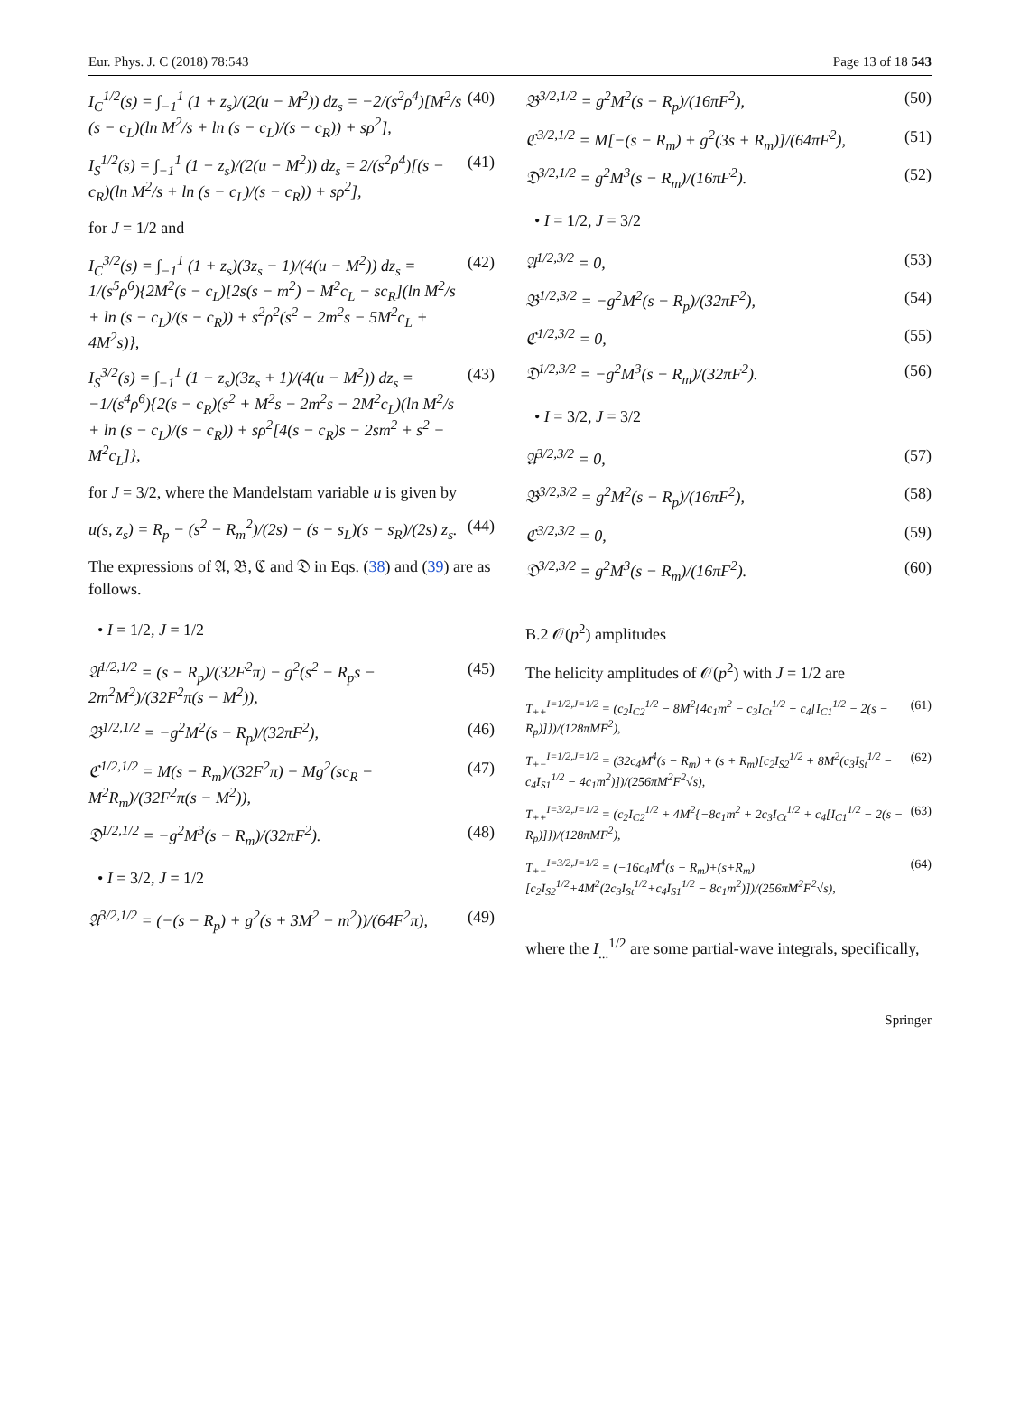Eur. Phys. J. C (2018) 78:543 Page 13 of 18 543
I<sub>C</sub><sup>1/2</sup>(s) = ∫<sub>−1</sub><sup>1</sup> (1 + z<sub>s</sub>)/(2(u − M<sup>2</sup>)) dz<sub>s</sub> = −2/(s<sup>2</sup>ρ<sup>4</sup>)[M<sup>2</sup>/s (s − c<sub>L</sub>)(ln M<sup>2</sup>/s + ln (s − c<sub>L</sub>)/(s − c<sub>R</sub>)) + sρ<sup>2</sup>], (40)
I<sub>S</sub><sup>1/2</sup>(s) = ∫<sub>−1</sub><sup>1</sup> (1 − z<sub>s</sub>)/(2(u − M<sup>2</sup>)) dz<sub>s</sub> = 2/(s<sup>2</sup>ρ<sup>4</sup>)[(s − c<sub>R</sub>)(ln M<sup>2</sup>/s + ln (s − c<sub>L</sub>)/(s − c<sub>R</sub>)) + sρ<sup>2</sup>], (41)
for J = 1/2 and
I<sub>C</sub><sup>3/2</sup>(s) = ∫<sub>−1</sub><sup>1</sup> (1 + z<sub>s</sub>)(3z<sub>s</sub> − 1)/(4(u − M<sup>2</sup>)) dz<sub>s</sub> = 1/(s<sup>5</sup>ρ<sup>6</sup>){2M<sup>2</sup>(s − c<sub>L</sub>)[2s(s − m<sup>2</sup>) − M<sup>2</sup>c<sub>L</sub> − sc<sub>R</sub>](ln M<sup>2</sup>/s + ln (s − c<sub>L</sub>)/(s − c<sub>R</sub>)) + s<sup>2</sup>ρ<sup>2</sup>(s<sup>2</sup> − 2m<sup>2</sup>s − 5M<sup>2</sup>c<sub>L</sub> + 4M<sup>2</sup>s)}, (42)
I<sub>S</sub><sup>3/2</sup>(s) = ∫<sub>−1</sub><sup>1</sup> (1 − z<sub>s</sub>)(3z<sub>s</sub> + 1)/(4(u − M<sup>2</sup>)) dz<sub>s</sub> = −1/(s<sup>4</sup>ρ<sup>6</sup>){2(s − c<sub>R</sub>)(s<sup>2</sup> + M<sup>2</sup>s − 2m<sup>2</sup>s − 2M<sup>2</sup>c<sub>L</sub>)(ln M<sup>2</sup>/s + ln (s − c<sub>L</sub>)/(s − c<sub>R</sub>)) + sρ<sup>2</sup>[4(s − c<sub>R</sub>)s − 2sm<sup>2</sup> + s<sup>2</sup> − M<sup>2</sup>c<sub>L</sub>]}, (43)
for J = 3/2, where the Mandelstam variable u is given by
u(s, z<sub>s</sub>) = R<sub>p</sub> − (s<sup>2</sup> − R<sub>m</sub><sup>2</sup>)/(2s) − (s − s<sub>L</sub>)(s − s<sub>R</sub>)/(2s) z<sub>s</sub>. (44)
The expressions of 𝔄, 𝔅, ℭ and 𝔇 in Eqs. (38) and (39) are as follows.
• I = 1/2, J = 1/2
𝔄<sup>1/2,1/2</sup> = (s − R<sub>p</sub>)/(32F<sup>2</sup>π) − g<sup>2</sup>(s<sup>2</sup> − R<sub>p</sub>s − 2m<sup>2</sup>M<sup>2</sup>)/(32F<sup>2</sup>π(s − M<sup>2</sup>)), (45)
𝔅<sup>1/2,1/2</sup> = −g<sup>2</sup>M<sup>2</sup>(s − R<sub>p</sub>)/(32πF<sup>2</sup>), (46)
ℭ<sup>1/2,1/2</sup> = M(s − R<sub>m</sub>)/(32F<sup>2</sup>π) − Mg<sup>2</sup>(sc<sub>R</sub> − M<sup>2</sup>R<sub>m</sub>)/(32F<sup>2</sup>π(s − M<sup>2</sup>)), (47)
𝔇<sup>1/2,1/2</sup> = −g<sup>2</sup>M<sup>3</sup>(s − R<sub>m</sub>)/(32πF<sup>2</sup>). (48)
• I = 3/2, J = 1/2
𝔄<sup>3/2,1/2</sup> = (−(s − R<sub>p</sub>) + g<sup>2</sup>(s + 3M<sup>2</sup> − m<sup>2</sup>))/(64F<sup>2</sup>π), (49)
𝔅<sup>3/2,1/2</sup> = g<sup>2</sup>M<sup>2</sup>(s − R<sub>p</sub>)/(16πF<sup>2</sup>), (50)
ℭ<sup>3/2,1/2</sup> = M[−(s − R<sub>m</sub>) + g<sup>2</sup>(3s + R<sub>m</sub>)]/(64πF<sup>2</sup>), (51)
𝔇<sup>3/2,1/2</sup> = g<sup>2</sup>M<sup>3</sup>(s − R<sub>m</sub>)/(16πF<sup>2</sup>). (52)
• I = 1/2, J = 3/2
𝔄<sup>1/2,3/2</sup> = 0, (53)
𝔅<sup>1/2,3/2</sup> = −g<sup>2</sup>M<sup>2</sup>(s − R<sub>p</sub>)/(32πF<sup>2</sup>), (54)
ℭ<sup>1/2,3/2</sup> = 0, (55)
𝔇<sup>1/2,3/2</sup> = −g<sup>2</sup>M<sup>3</sup>(s − R<sub>m</sub>)/(32πF<sup>2</sup>). (56)
• I = 3/2, J = 3/2
𝔄<sup>3/2,3/2</sup> = 0, (57)
𝔅<sup>3/2,3/2</sup> = g<sup>2</sup>M<sup>2</sup>(s − R<sub>p</sub>)/(16πF<sup>2</sup>), (58)
ℭ<sup>3/2,3/2</sup> = 0, (59)
𝔇<sup>3/2,3/2</sup> = g<sup>2</sup>M<sup>3</sup>(s − R<sub>m</sub>)/(16πF<sup>2</sup>). (60)
B.2 𝒪(p<sup>2</sup>) amplitudes
The helicity amplitudes of 𝒪(p<sup>2</sup>) with J = 1/2 are
T<sub>++</sub><sup>I=1/2,J=1/2</sup> = (c<sub>2</sub>I<sub>C2</sub><sup>1/2</sup> − 8M<sup>2</sup>{4c<sub>1</sub>m<sup>2</sup> − c<sub>3</sub>I<sub>Ct</sub><sup>1/2</sup> + c<sub>4</sub>[I<sub>C1</sub><sup>1/2</sup> − 2(s − R<sub>p</sub>)]})/(128πMF<sup>2</sup>), (61)
T<sub>+−</sub><sup>I=1/2,J=1/2</sup> = (32c<sub>4</sub>M<sup>4</sup>(s − R<sub>m</sub>) + (s + R<sub>m</sub>)[c<sub>2</sub>I<sub>S2</sub><sup>1/2</sup> + 8M<sup>2</sup>(c<sub>3</sub>I<sub>St</sub><sup>1/2</sup> − c<sub>4</sub>I<sub>S1</sub><sup>1/2</sup> − 4c<sub>1</sub>m<sup>2</sup>)])/(256πM<sup>2</sup>F<sup>2</sup>√s), (62)
T<sub>++</sub><sup>I=3/2,J=1/2</sup> = (c<sub>2</sub>I<sub>C2</sub><sup>1/2</sup> + 4M<sup>2</sup>{−8c<sub>1</sub>m<sup>2</sup> + 2c<sub>3</sub>I<sub>Ct</sub><sup>1/2</sup> + c<sub>4</sub>[I<sub>C1</sub><sup>1/2</sup> − 2(s − R<sub>p</sub>)]})/(128πMF<sup>2</sup>), (63)
T<sub>+−</sub><sup>I=3/2,J=1/2</sup> = (−16c<sub>4</sub>M<sup>4</sup>(s − R<sub>m</sub>)+(s+R<sub>m</sub>)[c<sub>2</sub>I<sub>S2</sub><sup>1/2</sup>+4M<sup>2</sup>(2c<sub>3</sub>I<sub>St</sub><sup>1/2</sup>+c<sub>4</sub>I<sub>S1</sub><sup>1/2</sup> − 8c<sub>1</sub>m<sup>2</sup>)])/(256πM<sup>2</sup>F<sup>2</sup>√s), (64)
where the I<sub>...</sub><sup>1/2</sup> are some partial-wave integrals, specifically,
Springer